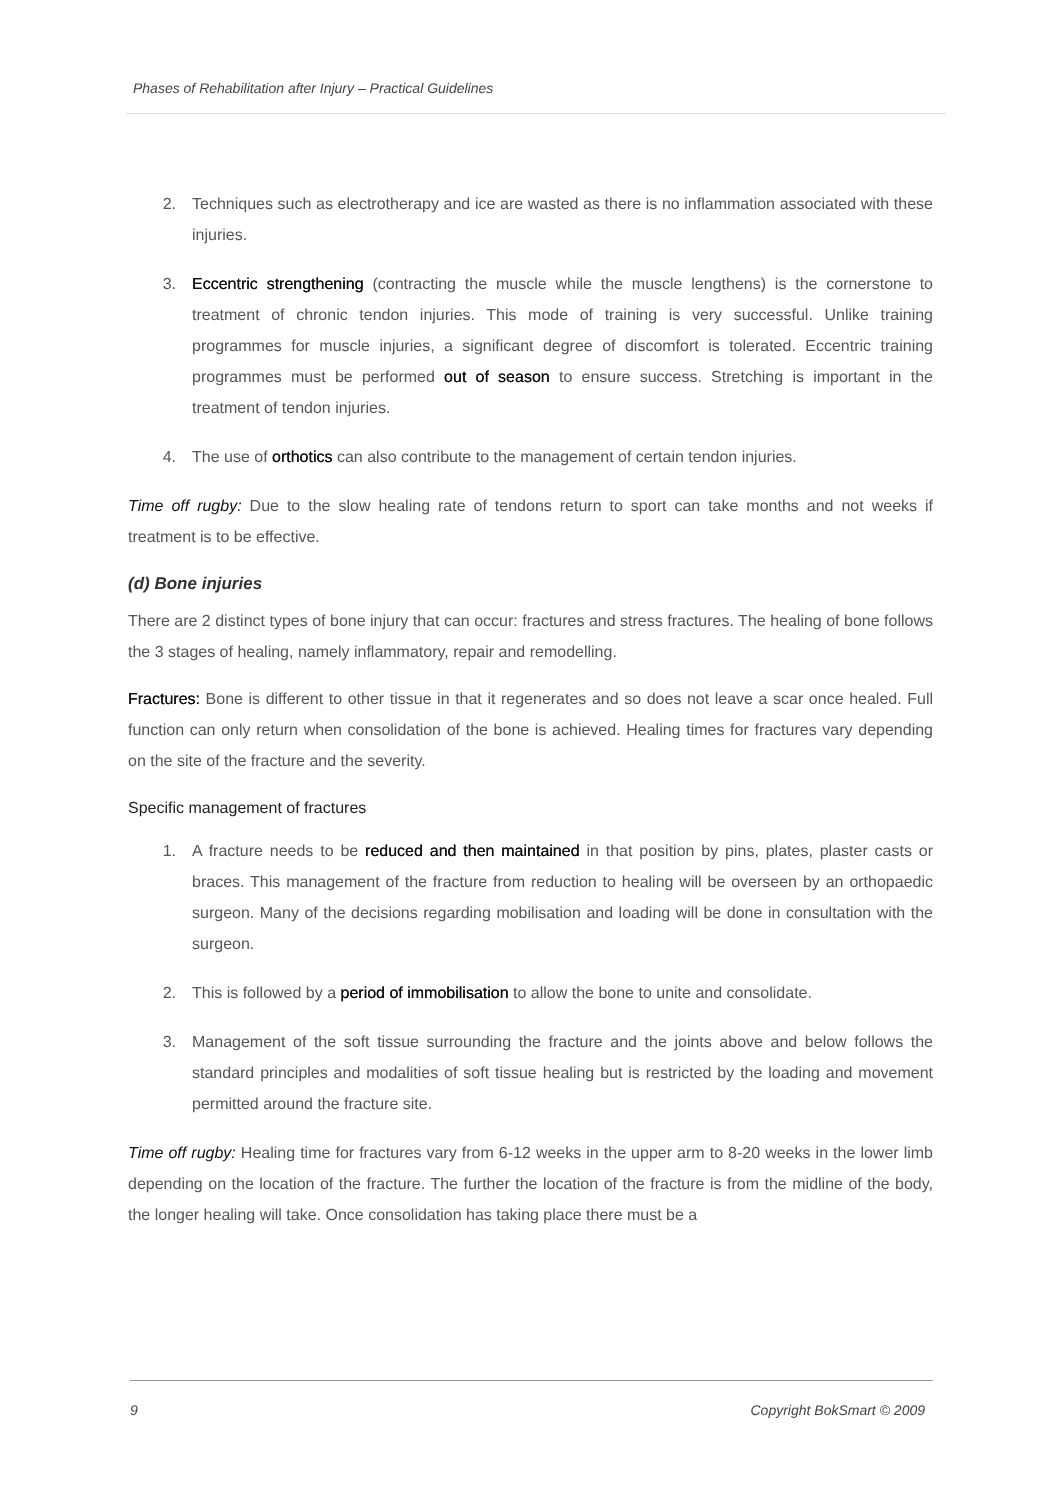Phases of Rehabilitation after Injury – Practical Guidelines
2. Techniques such as electrotherapy and ice are wasted as there is no inflammation associated with these injuries.
3. Eccentric strengthening (contracting the muscle while the muscle lengthens) is the cornerstone to treatment of chronic tendon injuries. This mode of training is very successful. Unlike training programmes for muscle injuries, a significant degree of discomfort is tolerated. Eccentric training programmes must be performed out of season to ensure success. Stretching is important in the treatment of tendon injuries.
4. The use of orthotics can also contribute to the management of certain tendon injuries.
Time off rugby: Due to the slow healing rate of tendons return to sport can take months and not weeks if treatment is to be effective.
(d) Bone injuries
There are 2 distinct types of bone injury that can occur: fractures and stress fractures. The healing of bone follows the 3 stages of healing, namely inflammatory, repair and remodelling.
Fractures: Bone is different to other tissue in that it regenerates and so does not leave a scar once healed. Full function can only return when consolidation of the bone is achieved. Healing times for fractures vary depending on the site of the fracture and the severity.
Specific management of fractures
1. A fracture needs to be reduced and then maintained in that position by pins, plates, plaster casts or braces. This management of the fracture from reduction to healing will be overseen by an orthopaedic surgeon. Many of the decisions regarding mobilisation and loading will be done in consultation with the surgeon.
2. This is followed by a period of immobilisation to allow the bone to unite and consolidate.
3. Management of the soft tissue surrounding the fracture and the joints above and below follows the standard principles and modalities of soft tissue healing but is restricted by the loading and movement permitted around the fracture site.
Time off rugby: Healing time for fractures vary from 6-12 weeks in the upper arm to 8-20 weeks in the lower limb depending on the location of the fracture. The further the location of the fracture is from the midline of the body, the longer healing will take. Once consolidation has taking place there must be a
9 Copyright BokSmart © 2009